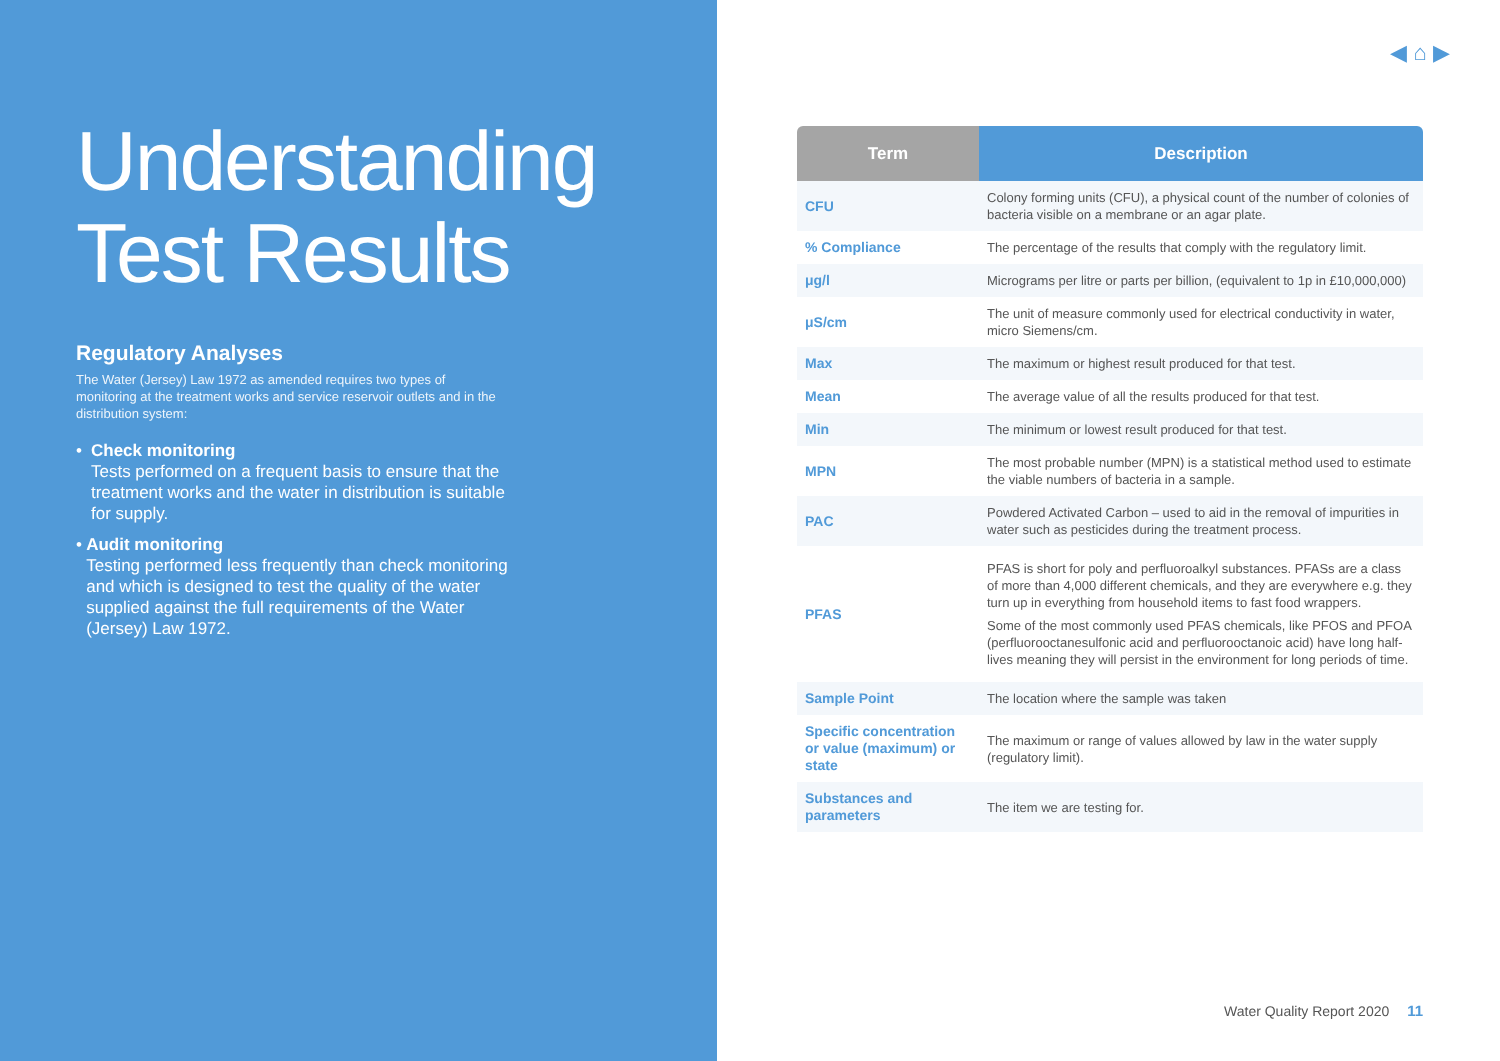Understanding Test Results
Regulatory Analyses
The Water (Jersey) Law 1972 as amended requires two types of monitoring at the treatment works and service reservoir outlets and in the distribution system:
• Check monitoring
Tests performed on a frequent basis to ensure that the treatment works and the water in distribution is suitable for supply.
• Audit monitoring
Testing performed less frequently than check monitoring and which is designed to test the quality of the water supplied against the full requirements of the Water (Jersey) Law 1972.
◀ ⌂ ▶
| Term | Description |
| --- | --- |
| CFU | Colony forming units (CFU), a physical count of the number of colonies of bacteria visible on a membrane or an agar plate. |
| % Compliance | The percentage of the results that comply with the regulatory limit. |
| μg/l | Micrograms per litre or parts per billion, (equivalent to 1p in £10,000,000) |
| μS/cm | The unit of measure commonly used for electrical conductivity in water, micro Siemens/cm. |
| Max | The maximum or highest result produced for that test. |
| Mean | The average value of all the results produced for that test. |
| Min | The minimum or lowest result produced for that test. |
| MPN | The most probable number (MPN) is a statistical method used to estimate the viable numbers of bacteria in a sample. |
| PAC | Powdered Activated Carbon – used to aid in the removal of impurities in water such as pesticides during the treatment process. |
| PFAS | PFAS is short for poly and perfluoroalkyl substances. PFASs are a class of more than 4,000 different chemicals, and they are everywhere e.g. they turn up in everything from household items to fast food wrappers. Some of the most commonly used PFAS chemicals, like PFOS and PFOA (perfluorooctanesulfonic acid and perfluorooctanoic acid) have long half-lives meaning they will persist in the environment for long periods of time. |
| Sample Point | The location where the sample was taken |
| Specific concentration or value (maximum) or state | The maximum or range of values allowed by law in the water supply (regulatory limit). |
| Substances and parameters | The item we are testing for. |
Water Quality Report 2020 11